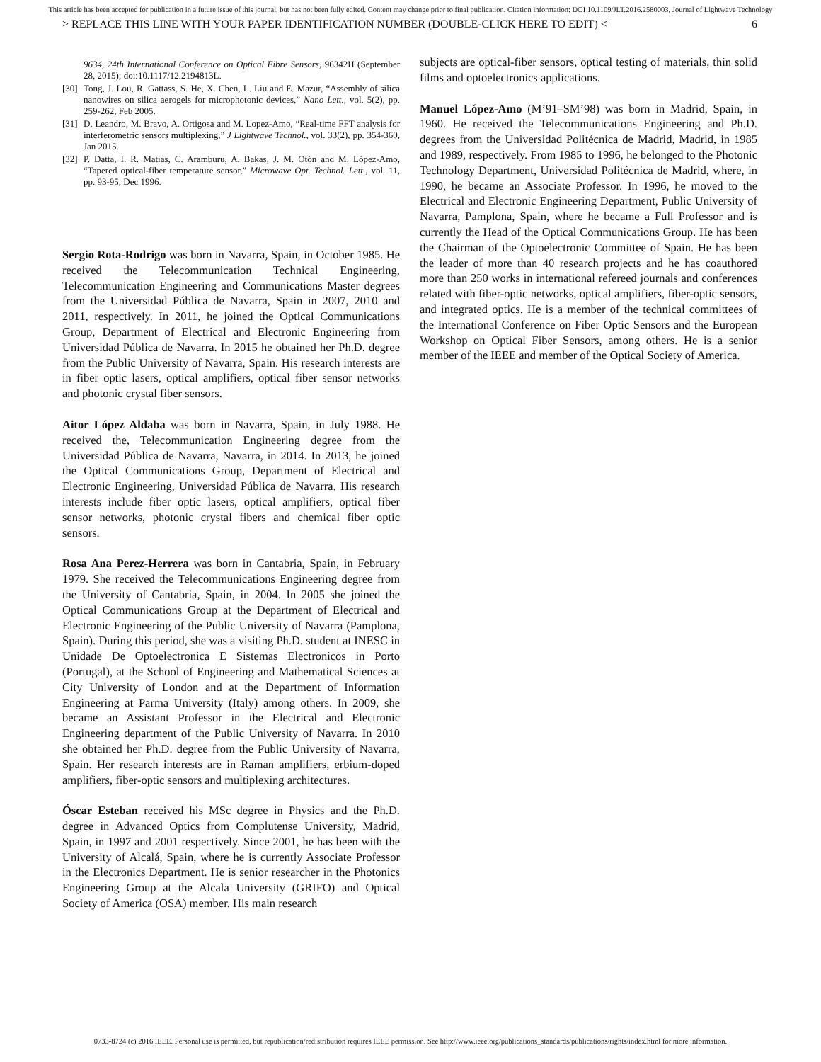This article has been accepted for publication in a future issue of this journal, but has not been fully edited. Content may change prior to final publication. Citation information: DOI 10.1109/JLT.2016.2580003, Journal of Lightwave Technology
> REPLACE THIS LINE WITH YOUR PAPER IDENTIFICATION NUMBER (DOUBLE-CLICK HERE TO EDIT) < 6
9634, 24th International Conference on Optical Fibre Sensors, 96342H (September 28, 2015); doi:10.1117/12.2194813L.
[30] Tong, J. Lou, R. Gattass, S. He, X. Chen, L. Liu and E. Mazur, “Assembly of silica nanowires on silica aerogels for microphotonic devices,” Nano Lett., vol. 5(2), pp. 259-262, Feb 2005.
[31] D. Leandro, M. Bravo, A. Ortigosa and M. Lopez-Amo, “Real-time FFT analysis for interferometric sensors multiplexing,” J Lightwave Technol., vol. 33(2), pp. 354-360, Jan 2015.
[32] P. Datta, I. R. Matías, C. Aramburu, A. Bakas, J. M. Otón and M. López-Amo, “Tapered optical-fiber temperature sensor,” Microwave Opt. Technol. Lett., vol. 11, pp. 93-95, Dec 1996.
Sergio Rota-Rodrigo was born in Navarra, Spain, in October 1985. He received the Telecommunication Technical Engineering, Telecommunication Engineering and Communications Master degrees from the Universidad Pública de Navarra, Spain in 2007, 2010 and 2011, respectively. In 2011, he joined the Optical Communications Group, Department of Electrical and Electronic Engineering from Universidad Pública de Navarra. In 2015 he obtained her Ph.D. degree from the Public University of Navarra, Spain. His research interests are in fiber optic lasers, optical amplifiers, optical fiber sensor networks and photonic crystal fiber sensors.
Aitor López Aldaba was born in Navarra, Spain, in July 1988. He received the, Telecommunication Engineering degree from the Universidad Pública de Navarra, Navarra, in 2014. In 2013, he joined the Optical Communications Group, Department of Electrical and Electronic Engineering, Universidad Pública de Navarra. His research interests include fiber optic lasers, optical amplifiers, optical fiber sensor networks, photonic crystal fibers and chemical fiber optic sensors.
Rosa Ana Perez-Herrera was born in Cantabria, Spain, in February 1979. She received the Telecommunications Engineering degree from the University of Cantabria, Spain, in 2004. In 2005 she joined the Optical Communications Group at the Department of Electrical and Electronic Engineering of the Public University of Navarra (Pamplona, Spain). During this period, she was a visiting Ph.D. student at INESC in Unidade De Optoelectronica E Sistemas Electronicos in Porto (Portugal), at the School of Engineering and Mathematical Sciences at City University of London and at the Department of Information Engineering at Parma University (Italy) among others. In 2009, she became an Assistant Professor in the Electrical and Electronic Engineering department of the Public University of Navarra. In 2010 she obtained her Ph.D. degree from the Public University of Navarra, Spain. Her research interests are in Raman amplifiers, erbium-doped amplifiers, fiber-optic sensors and multiplexing architectures.
Óscar Esteban received his MSc degree in Physics and the Ph.D. degree in Advanced Optics from Complutense University, Madrid, Spain, in 1997 and 2001 respectively. Since 2001, he has been with the University of Alcalá, Spain, where he is currently Associate Professor in the Electronics Department. He is senior researcher in the Photonics Engineering Group at the Alcala University (GRIFO) and Optical Society of America (OSA) member. His main research
subjects are optical-fiber sensors, optical testing of materials, thin solid films and optoelectronics applications.
Manuel López-Amo (M’91–SM’98) was born in Madrid, Spain, in 1960. He received the Telecommunications Engineering and Ph.D. degrees from the Universidad Politécnica de Madrid, Madrid, in 1985 and 1989, respectively. From 1985 to 1996, he belonged to the Photonic Technology Department, Universidad Politécnica de Madrid, where, in 1990, he became an Associate Professor. In 1996, he moved to the Electrical and Electronic Engineering Department, Public University of Navarra, Pamplona, Spain, where he became a Full Professor and is currently the Head of the Optical Communications Group. He has been the Chairman of the Optoelectronic Committee of Spain. He has been the leader of more than 40 research projects and he has coauthored more than 250 works in international refereed journals and conferences related with fiber-optic networks, optical amplifiers, fiber-optic sensors, and integrated optics. He is a member of the technical committees of the International Conference on Fiber Optic Sensors and the European Workshop on Optical Fiber Sensors, among others. He is a senior member of the IEEE and member of the Optical Society of America.
0733-8724 (c) 2016 IEEE. Personal use is permitted, but republication/redistribution requires IEEE permission. See http://www.ieee.org/publications_standards/publications/rights/index.html for more information.